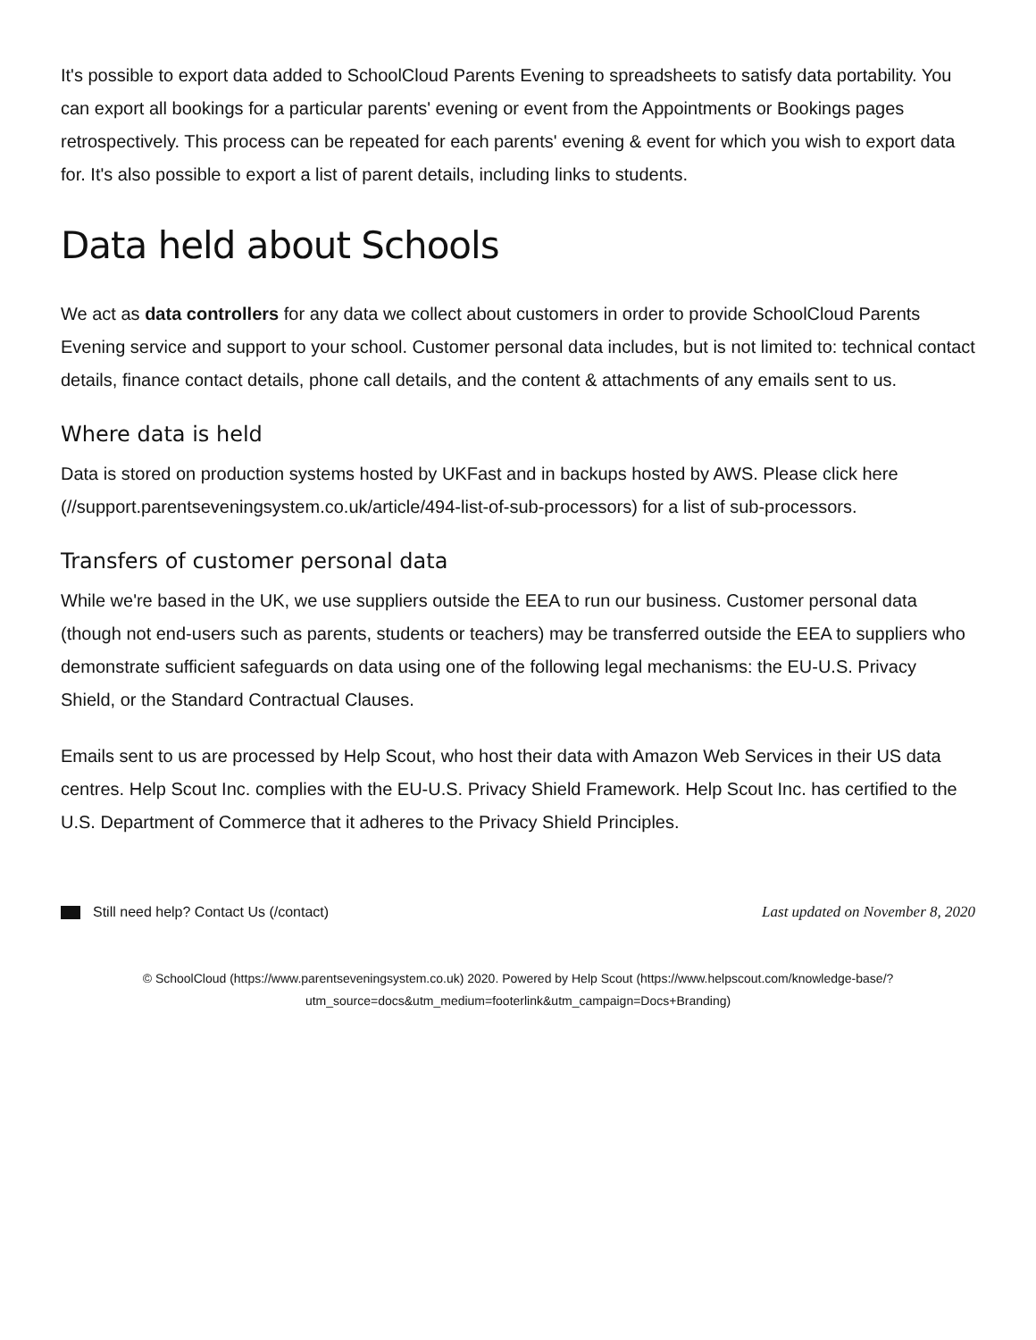It's possible to export data added to SchoolCloud Parents Evening to spreadsheets to satisfy data portability. You can export all bookings for a particular parents' evening or event from the Appointments or Bookings pages retrospectively. This process can be repeated for each parents' evening & event for which you wish to export data for. It's also possible to export a list of parent details, including links to students.
Data held about Schools
We act as data controllers for any data we collect about customers in order to provide SchoolCloud Parents Evening service and support to your school. Customer personal data includes, but is not limited to: technical contact details, finance contact details, phone call details, and the content & attachments of any emails sent to us.
Where data is held
Data is stored on production systems hosted by UKFast and in backups hosted by AWS. Please click here (//support.parentseveningsystem.co.uk/article/494-list-of-sub-processors) for a list of sub-processors.
Transfers of customer personal data
While we're based in the UK, we use suppliers outside the EEA to run our business. Customer personal data (though not end-users such as parents, students or teachers) may be transferred outside the EEA to suppliers who demonstrate sufficient safeguards on data using one of the following legal mechanisms: the EU-U.S. Privacy Shield, or the Standard Contractual Clauses.
Emails sent to us are processed by Help Scout, who host their data with Amazon Web Services in their US data centres. Help Scout Inc. complies with the EU-U.S. Privacy Shield Framework. Help Scout Inc. has certified to the U.S. Department of Commerce that it adheres to the Privacy Shield Principles.
Still need help? Contact Us (/contact) Last updated on November 8, 2020
© SchoolCloud (https://www.parentseveningsystem.co.uk) 2020. Powered by Help Scout (https://www.helpscout.com/knowledge-base/?utm_source=docs&utm_medium=footerlink&utm_campaign=Docs+Branding)